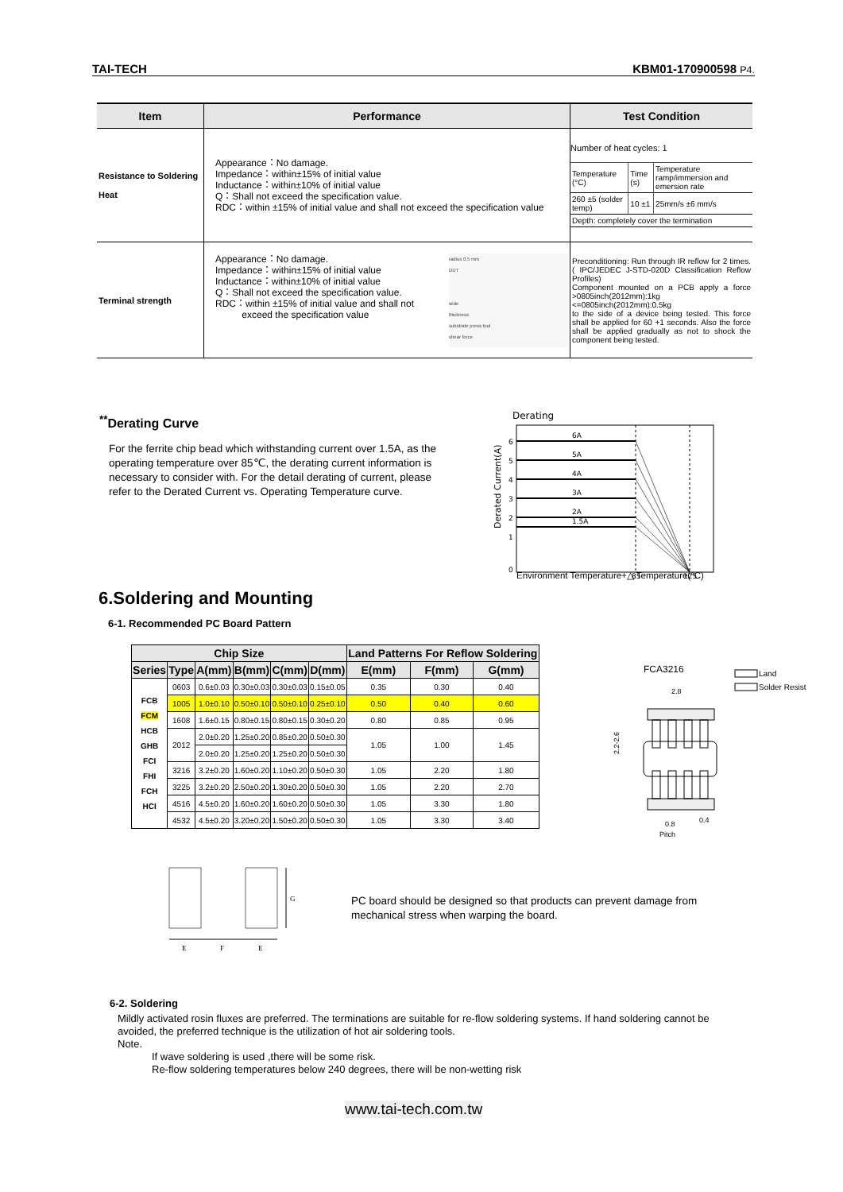TAI-TECH KBM01-170900598 P4.
| Item | Performance | Test Condition |
| --- | --- | --- |
| Resistance to Soldering Heat | Appearance：No damage. Impedance：within±15% of initial value Inductance：within±10% of initial value Q：Shall not exceed the specification value. RDC：within ±15% of initial value and shall not exceed the specification value | Number of heat cycles: 1 / Temperature (°C) / Time (s) / Temperature ramp/immersion and emersion rate / / 260 ±5 (solder temp) / 10 ±1 / 25mm/s ±6 mm/s / / Depth: completely cover the termination / / / |
| Terminal strength | Appearance：No damage. Impedance：within±15% of initial value Inductance：within±10% of initial value Q：Shall not exceed the specification value. RDC：within ±15% of initial value and shall not exceed the specification value radius 0.5 mm DUT wide thickness substrate press tool shear force | Preconditioning: Run through IR reflow for 2 times.( IPC/JEDEC J-STD-020D Classification Reflow Profiles) Component mounted on a PCB apply a force >0805inch(2012mm):1kg <=0805inch(2012mm):0.5kg to the side of a device being tested. This force shall be applied for 60 +1 seconds. Also the force shall be applied gradually as not to shock the component being tested. |
<sup>**</sup> Derating Curve
For the ferrite chip bead which withstanding current over 1.5A, as the operating temperature over 85℃, the derating current information is necessary to consider with. For the detail derating of current, please refer to the Derated Current vs. Operating Temperature curve.
Derating
6A
5A
4A
3A
2A
1.5A
6
5
4
3
2
1
0
85
125
Derated Current(A)
Environment Temperature+△ Temperature(°C)
6.Soldering and Mounting
6-1. Recommended PC Board Pattern
| Chip Size | | | | | | Land Patterns For Reflow Soldering | | |
| --- | --- | --- | --- | --- | --- | --- | --- | --- |
| Series | Type | A(mm) | B(mm) | C(mm) | D(mm) | E(mm) | F(mm) | G(mm) |
| FCB FCM HCB GHB FCI FHI FCH HCI | 0603 | 0.6±0.03 | 0.30±0.03 | 0.30±0.03 | 0.15±0.05 | 0.35 | 0.30 | 0.40 |
| | 1005 | 1.0±0.10 | 0.50±0.10 | 0.50±0.10 | 0.25±0.10 | 0.50 | 0.40 | 0.60 |
| | 1608 | 1.6±0.15 | 0.80±0.15 | 0.80±0.15 | 0.30±0.20 | 0.80 | 0.85 | 0.95 |
| | 2012 | 2.0±0.20 | 1.25±0.20 | 0.85±0.20 | 0.50±0.30 | 1.05 | 1.00 | 1.45 |
| | | 2.0±0.20 | 1.25±0.20 | 1.25±0.20 | 0.50±0.30 | | | |
| | 3216 | 3.2±0.20 | 1.60±0.20 | 1.10±0.20 | 0.50±0.30 | 1.05 | 2.20 | 1.80 |
| | 3225 | 3.2±0.20 | 2.50±0.20 | 1.30±0.20 | 0.50±0.30 | 1.05 | 2.20 | 2.70 |
| | 4516 | 4.5±0.20 | 1.60±0.20 | 1.60±0.20 | 0.50±0.30 | 1.05 | 3.30 | 1.80 |
| | 4532 | 4.5±0.20 | 3.20±0.20 | 1.50±0.20 | 0.50±0.30 | 1.05 | 3.30 | 3.40 |
FCA3216
Land
Solder Resist
2.8
2.2-2.6
0.8
0.4
Pitch
G
E
F
E
PC board should be designed so that products can prevent damage from
mechanical stress when warping the board.
6-2. Soldering
Mildly activated rosin fluxes are preferred. The terminations are suitable for re-flow soldering systems. If hand soldering cannot be avoided, the preferred technique is the utilization of hot air soldering tools.
Note.
If wave soldering is used ,there will be some risk.
Re-flow soldering temperatures below 240 degrees, there will be non-wetting risk
www.tai-tech.com.tw